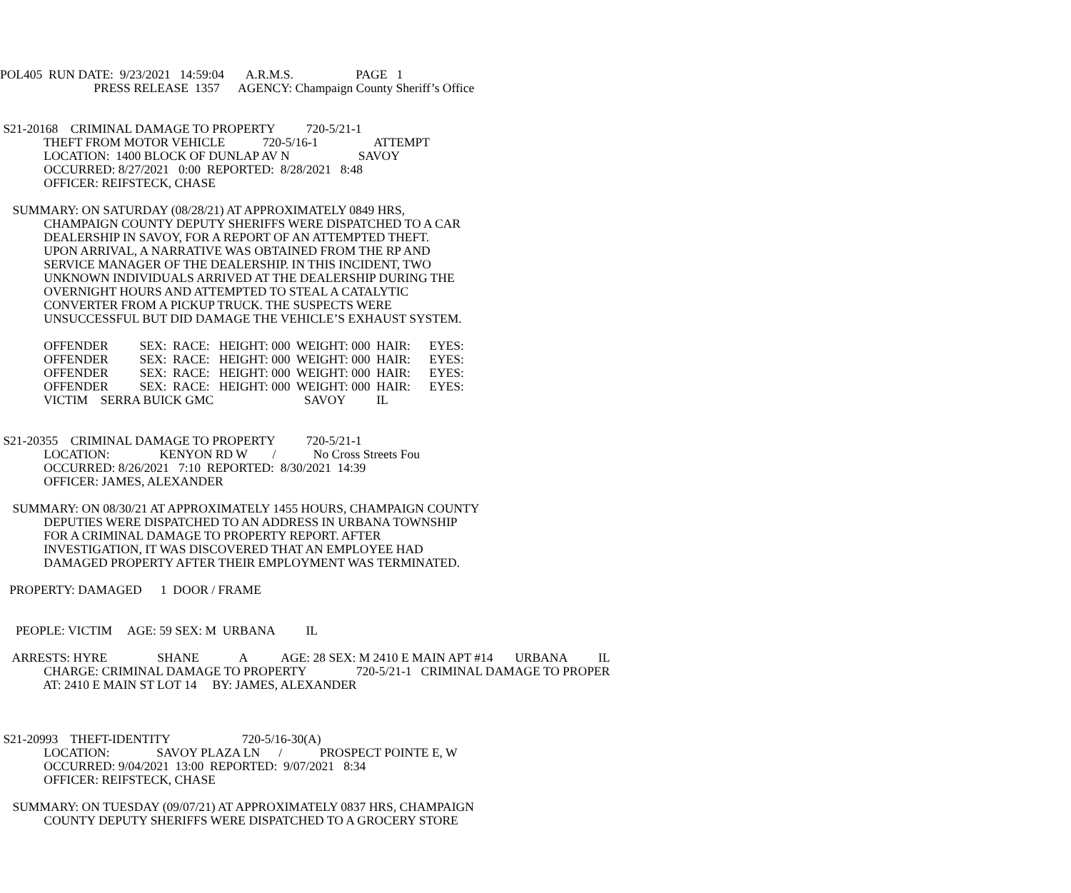POL405 RUN DATE: 9/23/2021 14:59:04 A.R.M.S. PAGE 1
PRESS RELEASE 1357 AGENCY: Champaign County Sheriff’s Office
S21-20168 CRIMINAL DAMAGE TO PROPERTY 720-5/21-1
THEFT FROM MOTOR VEHICLE 720-5/16-1 ATTEMPT
LOCATION: 1400 BLOCK OF DUNLAP AV N SAVOY
OCCURRED: 8/27/2021 0:00 REPORTED: 8/28/2021 8:48
OFFICER: REIFSTECK, CHASE
SUMMARY: ON SATURDAY (08/28/21) AT APPROXIMATELY 0849 HRS,
CHAMPAIGN COUNTY DEPUTY SHERIFFS WERE DISPATCHED TO A CAR
DEALERSHIP IN SAVOY, FOR A REPORT OF AN ATTEMPTED THEFT.
UPON ARRIVAL, A NARRATIVE WAS OBTAINED FROM THE RP AND
SERVICE MANAGER OF THE DEALERSHIP. IN THIS INCIDENT, TWO
UNKNOWN INDIVIDUALS ARRIVED AT THE DEALERSHIP DURING THE
OVERNIGHT HOURS AND ATTEMPTED TO STEAL A CATALYTIC
CONVERTER FROM A PICKUP TRUCK. THE SUSPECTS WERE
UNSUCCESSFUL BUT DID DAMAGE THE VEHICLE’S EXHAUST SYSTEM.
OFFENDER SEX: RACE: HEIGHT: 000 WEIGHT: 000 HAIR: EYES:
OFFENDER SEX: RACE: HEIGHT: 000 WEIGHT: 000 HAIR: EYES:
OFFENDER SEX: RACE: HEIGHT: 000 WEIGHT: 000 HAIR: EYES:
OFFENDER SEX: RACE: HEIGHT: 000 WEIGHT: 000 HAIR: EYES:
VICTIM SERRA BUICK GMC SAVOY IL
S21-20355 CRIMINAL DAMAGE TO PROPERTY 720-5/21-1
LOCATION: KENYON RD W / No Cross Streets Fou
OCCURRED: 8/26/2021 7:10 REPORTED: 8/30/2021 14:39
OFFICER: JAMES, ALEXANDER
SUMMARY: ON 08/30/21 AT APPROXIMATELY 1455 HOURS, CHAMPAIGN COUNTY
DEPUTIES WERE DISPATCHED TO AN ADDRESS IN URBANA TOWNSHIP
FOR A CRIMINAL DAMAGE TO PROPERTY REPORT. AFTER
INVESTIGATION, IT WAS DISCOVERED THAT AN EMPLOYEE HAD
DAMAGED PROPERTY AFTER THEIR EMPLOYMENT WAS TERMINATED.
PROPERTY: DAMAGED 1 DOOR / FRAME
PEOPLE: VICTIM AGE: 59 SEX: M URBANA IL
ARRESTS: HYRE SHANE A AGE: 28 SEX: M 2410 E MAIN APT #14 URBANA IL
CHARGE: CRIMINAL DAMAGE TO PROPERTY 720-5/21-1 CRIMINAL DAMAGE TO PROPER
AT: 2410 E MAIN ST LOT 14 BY: JAMES, ALEXANDER
S21-20993 THEFT-IDENTITY 720-5/16-30(A)
LOCATION: SAVOY PLAZA LN / PROSPECT POINTE E, W
OCCURRED: 9/04/2021 13:00 REPORTED: 9/07/2021 8:34
OFFICER: REIFSTECK, CHASE
SUMMARY: ON TUESDAY (09/07/21) AT APPROXIMATELY 0837 HRS, CHAMPAIGN
COUNTY DEPUTY SHERIFFS WERE DISPATCHED TO A GROCERY STORE